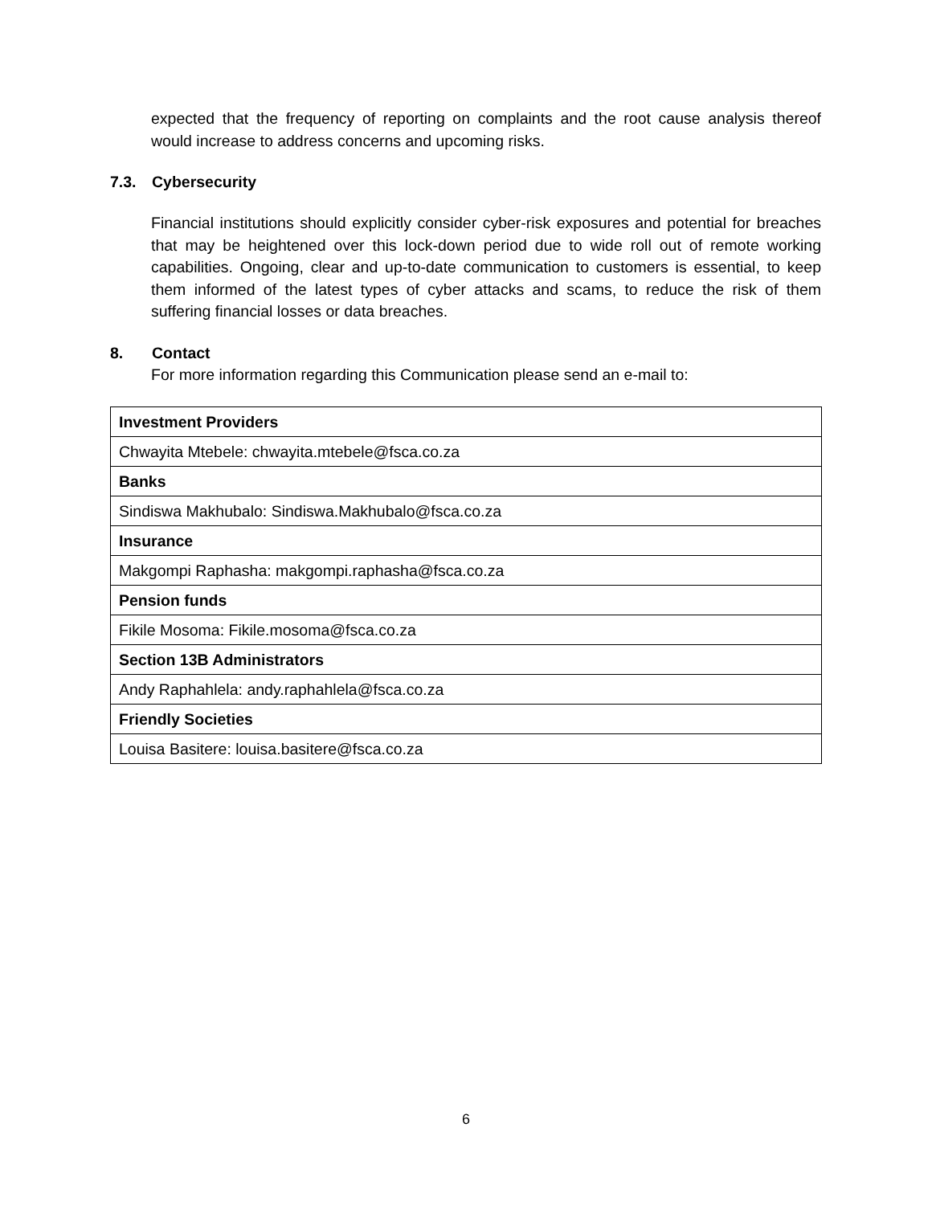expected that the frequency of reporting on complaints and the root cause analysis thereof would increase to address concerns and upcoming risks.
7.3. Cybersecurity
Financial institutions should explicitly consider cyber-risk exposures and potential for breaches that may be heightened over this lock-down period due to wide roll out of remote working capabilities. Ongoing, clear and up-to-date communication to customers is essential, to keep them informed of the latest types of cyber attacks and scams, to reduce the risk of them suffering financial losses or data breaches.
8. Contact
For more information regarding this Communication please send an e-mail to:
| Investment Providers |
| Chwayita Mtebele: chwayita.mtebele@fsca.co.za |
| Banks |
| Sindiswa Makhubalo: Sindiswa.Makhubalo@fsca.co.za |
| Insurance |
| Makgompi Raphasha: makgompi.raphasha@fsca.co.za |
| Pension funds |
| Fikile Mosoma: Fikile.mosoma@fsca.co.za |
| Section 13B Administrators |
| Andy Raphahlela: andy.raphahlela@fsca.co.za |
| Friendly Societies |
| Louisa Basitere: louisa.basitere@fsca.co.za |
6